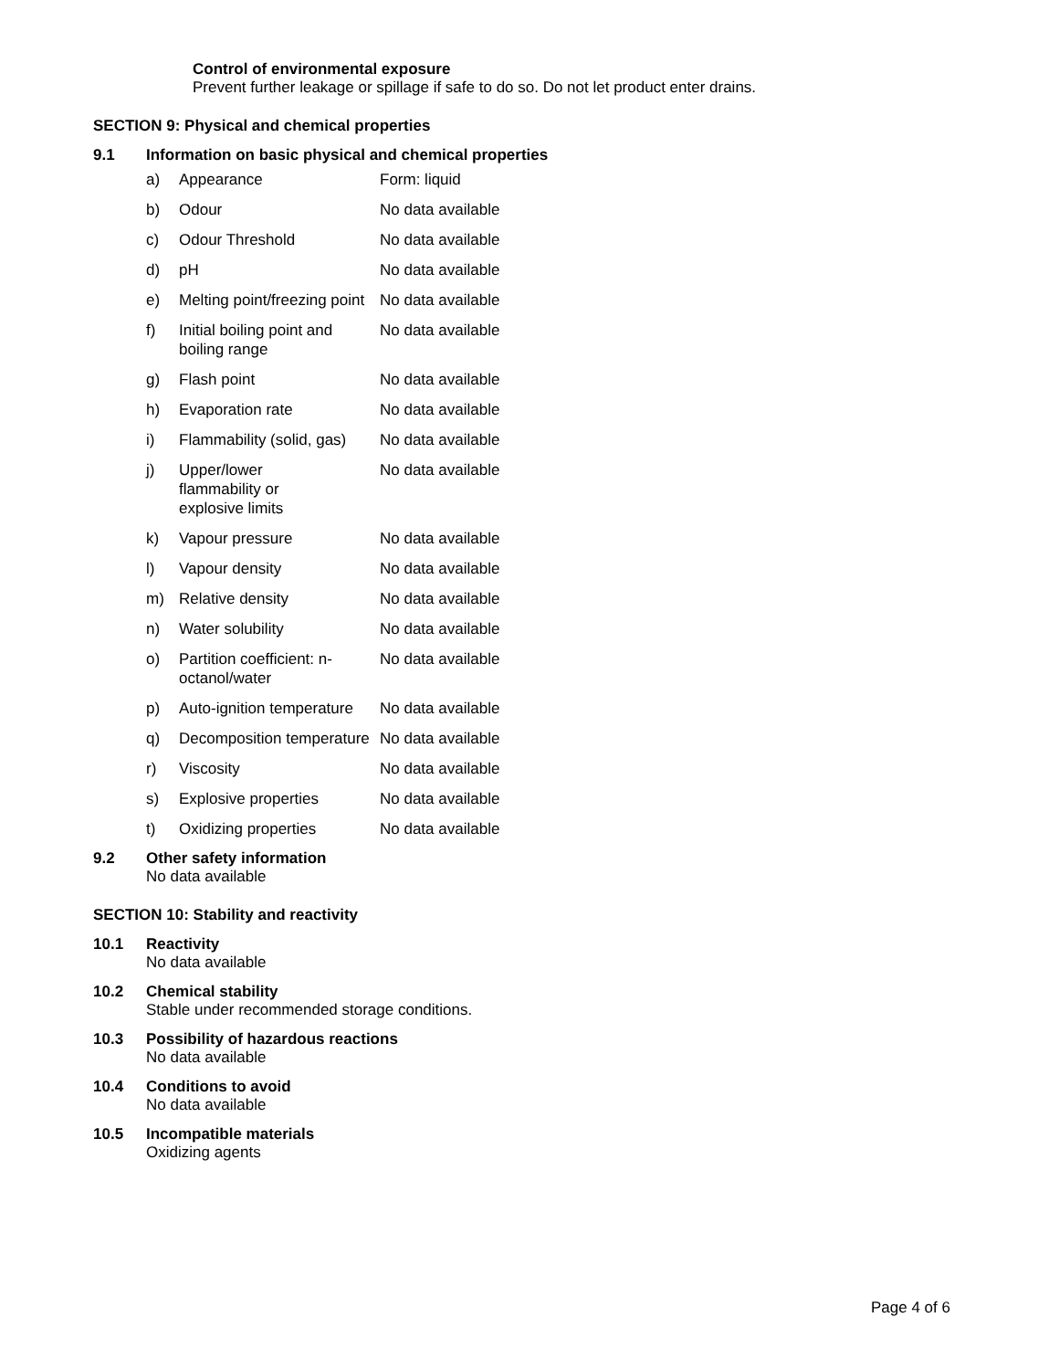Control of environmental exposure
Prevent further leakage or spillage if safe to do so. Do not let product enter drains.
SECTION 9: Physical and chemical properties
9.1 Information on basic physical and chemical properties
| a) | Appearance | Form: liquid |
| b) | Odour | No data available |
| c) | Odour Threshold | No data available |
| d) | pH | No data available |
| e) | Melting point/freezing point | No data available |
| f) | Initial boiling point and boiling range | No data available |
| g) | Flash point | No data available |
| h) | Evaporation rate | No data available |
| i) | Flammability (solid, gas) | No data available |
| j) | Upper/lower flammability or explosive limits | No data available |
| k) | Vapour pressure | No data available |
| l) | Vapour density | No data available |
| m) | Relative density | No data available |
| n) | Water solubility | No data available |
| o) | Partition coefficient: n-octanol/water | No data available |
| p) | Auto-ignition temperature | No data available |
| q) | Decomposition temperature | No data available |
| r) | Viscosity | No data available |
| s) | Explosive properties | No data available |
| t) | Oxidizing properties | No data available |
9.2 Other safety information
No data available
SECTION 10: Stability and reactivity
10.1 Reactivity
No data available
10.2 Chemical stability
Stable under recommended storage conditions.
10.3 Possibility of hazardous reactions
No data available
10.4 Conditions to avoid
No data available
10.5 Incompatible materials
Oxidizing agents
Page 4 of 6